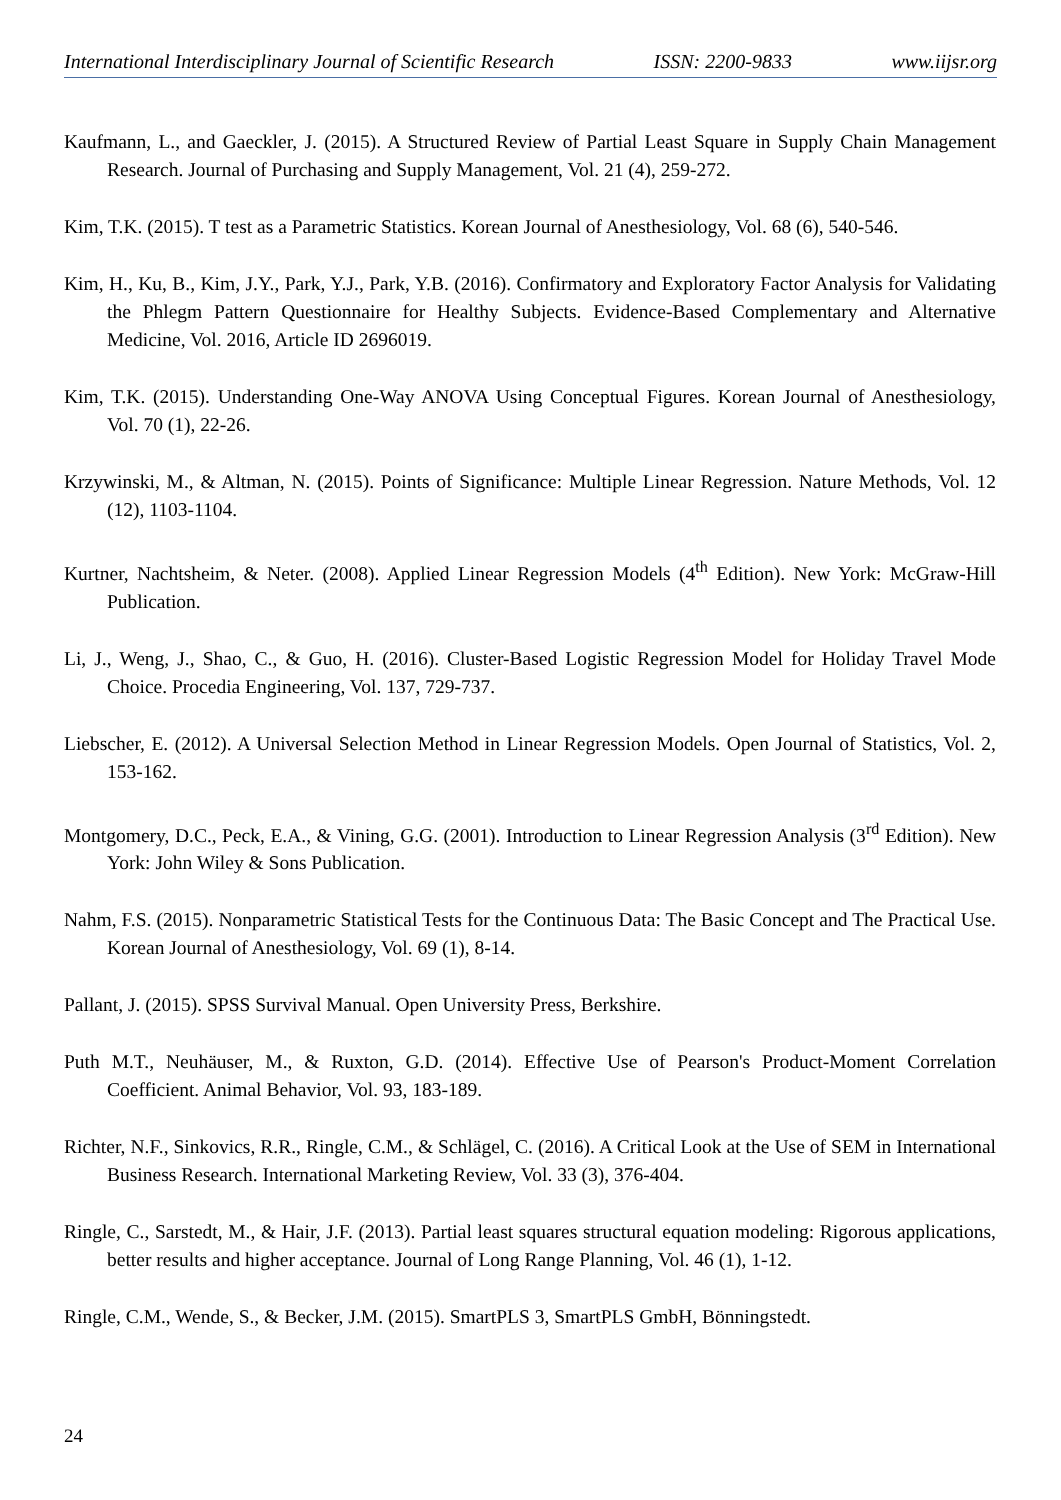International Interdisciplinary Journal of Scientific Research ISSN: 2200-9833 www.iijsr.org
Kaufmann, L., and Gaeckler, J. (2015). A Structured Review of Partial Least Square in Supply Chain Management Research. Journal of Purchasing and Supply Management, Vol. 21 (4), 259-272.
Kim, T.K. (2015). T test as a Parametric Statistics. Korean Journal of Anesthesiology, Vol. 68 (6), 540-546.
Kim, H., Ku, B., Kim, J.Y., Park, Y.J., Park, Y.B. (2016). Confirmatory and Exploratory Factor Analysis for Validating the Phlegm Pattern Questionnaire for Healthy Subjects. Evidence-Based Complementary and Alternative Medicine, Vol. 2016, Article ID 2696019.
Kim, T.K. (2015). Understanding One-Way ANOVA Using Conceptual Figures. Korean Journal of Anesthesiology, Vol. 70 (1), 22-26.
Krzywinski, M., & Altman, N. (2015). Points of Significance: Multiple Linear Regression. Nature Methods, Vol. 12 (12), 1103-1104.
Kurtner, Nachtsheim, & Neter. (2008). Applied Linear Regression Models (4<sup>th</sup> Edition). New York: McGraw-Hill Publication.
Li, J., Weng, J., Shao, C., & Guo, H. (2016). Cluster-Based Logistic Regression Model for Holiday Travel Mode Choice. Procedia Engineering, Vol. 137, 729-737.
Liebscher, E. (2012). A Universal Selection Method in Linear Regression Models. Open Journal of Statistics, Vol. 2, 153-162.
Montgomery, D.C., Peck, E.A., & Vining, G.G. (2001). Introduction to Linear Regression Analysis (3<sup>rd</sup> Edition). New York: John Wiley & Sons Publication.
Nahm, F.S. (2015). Nonparametric Statistical Tests for the Continuous Data: The Basic Concept and The Practical Use. Korean Journal of Anesthesiology, Vol. 69 (1), 8-14.
Pallant, J. (2015). SPSS Survival Manual. Open University Press, Berkshire.
Puth M.T., Neuhäuser, M., & Ruxton, G.D. (2014). Effective Use of Pearson's Product-Moment Correlation Coefficient. Animal Behavior, Vol. 93, 183-189.
Richter, N.F., Sinkovics, R.R., Ringle, C.M., & Schlägel, C. (2016). A Critical Look at the Use of SEM in International Business Research. International Marketing Review, Vol. 33 (3), 376-404.
Ringle, C., Sarstedt, M., & Hair, J.F. (2013). Partial least squares structural equation modeling: Rigorous applications, better results and higher acceptance. Journal of Long Range Planning, Vol. 46 (1), 1-12.
Ringle, C.M., Wende, S., & Becker, J.M. (2015). SmartPLS 3, SmartPLS GmbH, Bönningstedt.
24